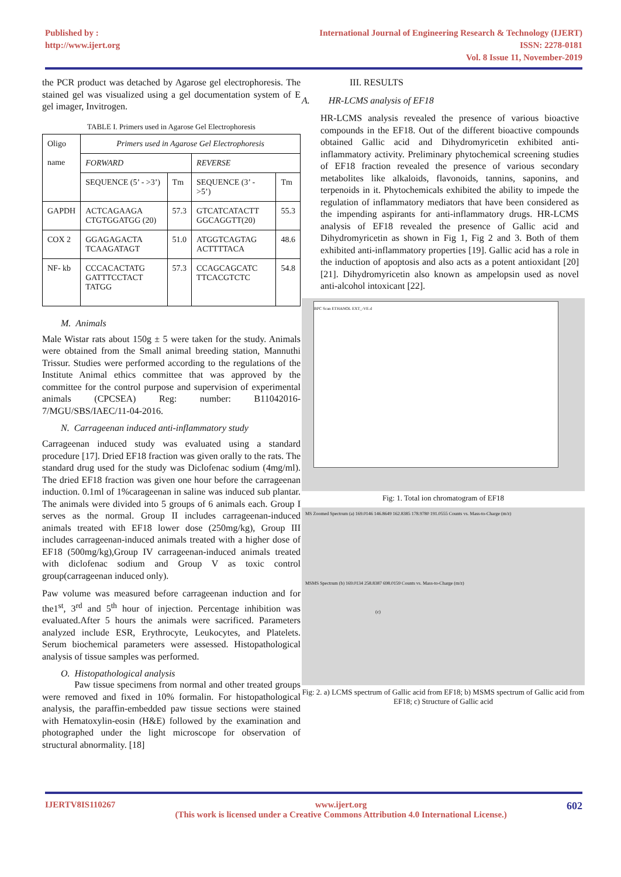Published by :
http://www.ijert.org
International Journal of Engineering Research & Technology (IJERT)
ISSN: 2278-0181
Vol. 8 Issue 11, November-2019
the PCR product was detached by Agarose gel electrophoresis. The stained gel was visualized using a gel documentation system of E gel imager, Invitrogen.
TABLE I. Primers used in Agarose Gel Electrophoresis
| Oligo name | Primers used in Agarose Gel Electrophoresis | | | |
| | FORWARD | | REVERSE | |
| | SEQUENCE (5’ - >3’) | Tm | SEQUENCE (3’ - >5’) | Tm |
| GAPDH | ACTCAGAAGA CTGTGGATGG (20) | 57.3 | GTCATCATACTT GGCAGGTT(20) | 55.3 |
| COX 2 | GGAGAGACTA TCAAGATAGT | 51.0 | ATGGTCAGTAG ACTTTTACA | 48.6 |
| NF- kb | CCCACACTATG GATTTCCTACT TATGG | 57.3 | CCAGCAGCATC TTCACGTCTC | 54.8 |
M. Animals
Male Wistar rats about 150g ± 5 were taken for the study. Animals were obtained from the Small animal breeding station, Mannuthi Trissur. Studies were performed according to the regulations of the Institute Animal ethics committee that was approved by the committee for the control purpose and supervision of experimental animals (CPCSEA) Reg: number: B11042016-7/MGU/SBS/IAEC/11-04-2016.
N. Carrageenan induced anti-inflammatory study
Carrageenan induced study was evaluated using a standard procedure [17]. Dried EF18 fraction was given orally to the rats. The standard drug used for the study was Diclofenac sodium (4mg/ml). The dried EF18 fraction was given one hour before the carrageenan induction. 0.1ml of 1%carageenan in saline was induced sub plantar. The animals were divided into 5 groups of 6 animals each. Group I serves as the normal. Group II includes carrageenan-induced animals treated with EF18 lower dose (250mg/kg), Group III includes carrageenan-induced animals treated with a higher dose of EF18 (500mg/kg),Group IV carrageenan-induced animals treated with diclofenac sodium and Group V as toxic control group(carrageenan induced only).
Paw volume was measured before carrageenan induction and for the1<sup>st</sup>, 3<sup>rd</sup> and 5<sup>th</sup> hour of injection. Percentage inhibition was evaluated.After 5 hours the animals were sacrificed. Parameters analyzed include ESR, Erythrocyte, Leukocytes, and Platelets. Serum biochemical parameters were assessed. Histopathological analysis of tissue samples was performed.
O. Histopathological analysis
Paw tissue specimens from normal and other treated groups were removed and fixed in 10% formalin. For histopathological analysis, the paraffin-embedded paw tissue sections were stained with Hematoxylin-eosin (H&E) followed by the examination and photographed under the light microscope for observation of structural abnormality. [18]
III. RESULTS
A. HR-LCMS analysis of EF18
HR-LCMS analysis revealed the presence of various bioactive compounds in the EF18. Out of the different bioactive compounds obtained Gallic acid and Dihydromyricetin exhibited anti-inflammatory activity. Preliminary phytochemical screening studies of EF18 fraction revealed the presence of various secondary metabolites like alkaloids, flavonoids, tannins, saponins, and terpenoids in it. Phytochemicals exhibited the ability to impede the regulation of inflammatory mediators that have been considered as the impending aspirants for anti-inflammatory drugs. HR-LCMS analysis of EF18 revealed the presence of Gallic acid and Dihydromyricetin as shown in Fig 1, Fig 2 and 3. Both of them exhibited anti-inflammatory properties [19]. Gallic acid has a role in the induction of apoptosis and also acts as a potent antioxidant [20][21]. Dihydromyricetin also known as ampelopsin used as novel anti-alcohol intoxicant [22].
BPC Scan ETHANOL EXT_-VE.d
Fig: 1. Total ion chromatogram of EF18
MS Zoomed Spectrum (a) 169.0146 146.8649 162.8385 178.9780 191.0555 Counts vs. Mass-to-Charge (m/z)
MSMS Spectrum (b) 169.0134 258.8387 698.0159 Counts vs. Mass-to-Charge (m/z)
(c)
Fig: 2. a) LCMS spectrum of Gallic acid from EF18; b) MSMS spectrum of Gallic acid from EF18; c) Structure of Gallic acid
IJERTV8IS110267 www.ijert.org
(This work is licensed under a Creative Commons Attribution 4.0 International License.) 602